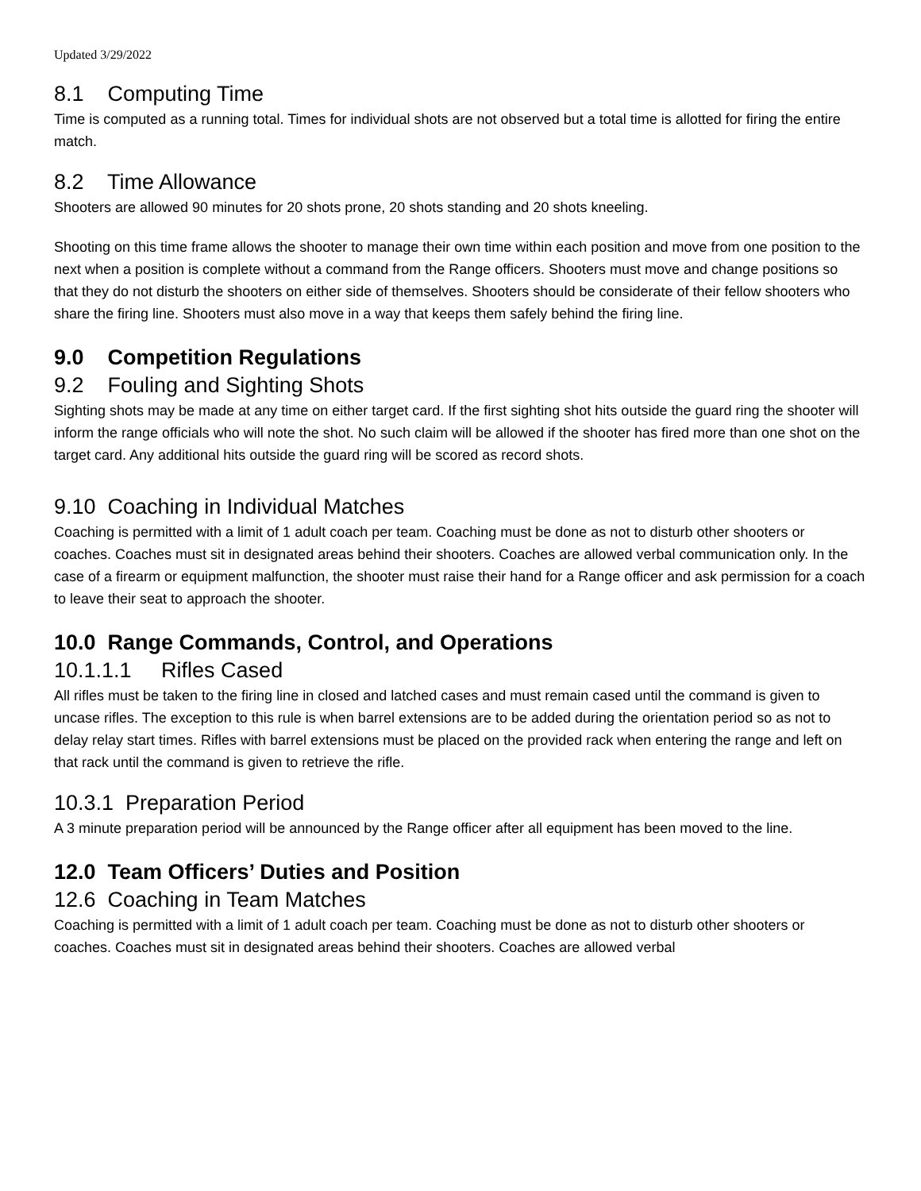Updated 3/29/2022
8.1 Computing Time
Time is computed as a running total. Times for individual shots are not observed but a total time is allotted for firing the entire match.
8.2 Time Allowance
Shooters are allowed 90 minutes for 20 shots prone, 20 shots standing and 20 shots kneeling.
Shooting on this time frame allows the shooter to manage their own time within each position and move from one position to the next when a position is complete without a command from the Range officers. Shooters must move and change positions so that they do not disturb the shooters on either side of themselves. Shooters should be considerate of their fellow shooters who share the firing line. Shooters must also move in a way that keeps them safely behind the firing line.
9.0 Competition Regulations
9.2 Fouling and Sighting Shots
Sighting shots may be made at any time on either target card. If the first sighting shot hits outside the guard ring the shooter will inform the range officials who will note the shot. No such claim will be allowed if the shooter has fired more than one shot on the target card. Any additional hits outside the guard ring will be scored as record shots.
9.10 Coaching in Individual Matches
Coaching is permitted with a limit of 1 adult coach per team. Coaching must be done as not to disturb other shooters or coaches. Coaches must sit in designated areas behind their shooters. Coaches are allowed verbal communication only. In the case of a firearm or equipment malfunction, the shooter must raise their hand for a Range officer and ask permission for a coach to leave their seat to approach the shooter.
10.0 Range Commands, Control, and Operations
10.1.1.1 Rifles Cased
All rifles must be taken to the firing line in closed and latched cases and must remain cased until the command is given to uncase rifles. The exception to this rule is when barrel extensions are to be added during the orientation period so as not to delay relay start times. Rifles with barrel extensions must be placed on the provided rack when entering the range and left on that rack until the command is given to retrieve the rifle.
10.3.1 Preparation Period
A 3 minute preparation period will be announced by the Range officer after all equipment has been moved to the line.
12.0 Team Officers’ Duties and Position
12.6 Coaching in Team Matches
Coaching is permitted with a limit of 1 adult coach per team. Coaching must be done as not to disturb other shooters or coaches. Coaches must sit in designated areas behind their shooters. Coaches are allowed verbal